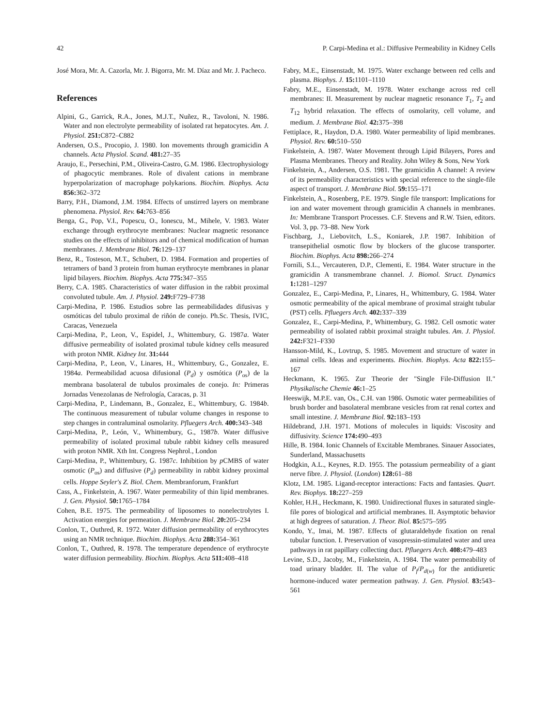42 P. Carpi-Medina et al.: Diffusive Permeability in Kidney Cells
José Mora, Mr. A. Cazorla, Mr. J. Bigorra, Mr. M. Díaz and Mr. J. Pacheco.
References
Alpini, G., Garrick, R.A., Jones, M.J.T., Nuñez, R., Tavoloni, N. 1986. Water and non electrolyte permeability of isolated rat hepatocytes. Am. J. Physiol. 251: C872–C882
Andersen, O.S., Procopio, J. 1980. Ion movements through gramicidin A channels. Acta Physiol. Scand. 481: 27–35
Araujo, E., Persechini, P.M., Oliveira-Castro, G.M. 1986. Electrophysiology of phagocytic membranes. Role of divalent cations in membrane hyperpolarization of macrophage polykarions. Biochim. Biophys. Acta 856: 362–372
Barry, P.H., Diamond, J.M. 1984. Effects of unstirred layers on membrane phenomena. Physiol. Rev. 64: 763–856
Benga, G., Pop, V.I., Popescu, O., Ionescu, M., Mihele, V. 1983. Water exchange through erythrocyte membranes: Nuclear magnetic resonance studies on the effects of inhibitors and of chemical modification of human membranes. J. Membrane Biol. 76: 129–137
Benz, R., Tosteson, M.T., Schubert, D. 1984. Formation and properties of tetramers of band 3 protein from human erythrocyte membranes in planar lipid bilayers. Biochim. Biophys. Acta 775: 347–355
Berry, C.A. 1985. Characteristics of water diffusion in the rabbit proximal convoluted tubule. Am. J. Physiol. 249: F729–F738
Carpi-Medina, P. 1986. Estudios sobre las permeabilidades difusivas y osmóticas del tubulo proximal de riñón de conejo. Ph.Sc. Thesis, IVIC, Caracas, Venezuela
Carpi-Medina, P., Leon, V., Espidel, J., Whittembury, G. 1987a. Water diffusive permeability of isolated proximal tubule kidney cells measured with proton NMR. Kidney Int. 31: 444
Carpi-Medina, P., Leon, V., Linares, H., Whittembury, G., Gonzalez, E. 1984a. Permeabilidad acuosa difusional (P<sub>d</sub>) y osmótica (P<sub>os</sub>) de la membrana basolateral de tubulos proximales de conejo. In: Primeras Jornadas Venezolanas de Nefrología, Caracas, p. 31
Carpi-Medina, P., Lindemann, B., Gonzalez, E., Whittembury, G. 1984b. The continuous measurement of tubular volume changes in response to step changes in contraluminal osmolarity. Pfluegers Arch. 400: 343–348
Carpi-Medina, P., León, V., Whittembury, G., 1987b. Water diffusive permeability of isolated proximal tubule rabbit kidney cells measured with proton NMR. Xth Int. Congress Nephrol., London
Carpi-Medina, P., Whittembury, G. 1987c. Inhibition by p CMBS of water osmotic (P<sub>os</sub>) and diffusive (P<sub>d</sub>) permeability in rabbit kidney proximal cells. Hoppe Seyler's Z. Biol. Chem. Membranforum, Frankfurt
Cass, A., Finkelstein, A. 1967. Water permeability of thin lipid membranes. J. Gen. Physiol. 50: 1765–1784
Cohen, B.E. 1975. The permeability of liposomes to nonelectrolytes I. Activation energies for permeation. J. Membrane Biol. 20: 205–234
Conlon, T., Outhred, R. 1972. Water diffusion permeability of erythrocytes using an NMR technique. Biochim. Biophys. Acta 288: 354–361
Conlon, T., Outhred, R. 1978. The temperature dependence of erythrocyte water diffusion permeability. Biochim. Biophys. Acta 511: 408–418
Fabry, M.E., Einsenstadt, M. 1975. Water exchange between red cells and plasma. Biophys. J. 15: 1101–1110
Fabry, M.E., Einsenstadt, M. 1978. Water exchange across red cell membranes: II. Measurement by nuclear magnetic resonance T<sub>1</sub>, T<sub>2</sub> and T<sub>12</sub> hybrid relaxation. The effects of osmolarity, cell volume, and medium. J. Membrane Biol. 42: 375–398
Fettiplace, R., Haydon, D.A. 1980. Water permeability of lipid membranes. Physiol. Rev. 60: 510–550
Finkelstein, A. 1987. Water Movement through Lipid Bilayers, Pores and Plasma Membranes. Theory and Reality. John Wiley & Sons, New York
Finkelstein, A., Andersen, O.S. 1981. The gramicidin A channel: A review of its permeability characteristics with special reference to the single-file aspect of transport. J. Membrane Biol. 59: 155–171
Finkelstein, A., Rosenberg, P.E. 1979. Single file transport: Implications for ion and water movement through gramicidin A channels in membranes. In: Membrane Transport Processes. C.F. Stevens and R.W. Tsien, editors. Vol. 3, pp. 73–88. New York
Fischbarg, J., Liebovitch, L.S., Koniarek, J.P. 1987. Inhibition of transepithelial osmotic flow by blockers of the glucose transporter. Biochim. Biophys. Acta 898: 266–274
Fornili, S.L., Vercauteren, D.P., Clementi, E. 1984. Water structure in the gramicidin A transmembrane channel. J. Biomol. Struct. Dynamics 1: 1281–1297
Gonzalez, E., Carpi-Medina, P., Linares, H., Whittembury, G. 1984. Water osmotic permeability of the apical membrane of proximal straight tubular (PST) cells. Pfluegers Arch. 402: 337–339
Gonzalez, E., Carpi-Medina, P., Whittembury, G. 1982. Cell osmotic water permeability of isolated rabbit proximal straight tubules. Am. J. Physiol. 242: F321–F330
Hansson-Mild, K., Lovtrup, S. 1985. Movement and structure of water in animal cells. Ideas and experiments. Biochim. Biophys. Acta 822: 155–167
Heckmann, K. 1965. Zur Theorie der "Single File-Diffusion II." Physikalische Chemie 46: 1–25
Heeswijk, M.P.E. van, Os., C.H. van 1986. Osmotic water permeabilities of brush border and basolateral membrane vesicles from rat renal cortex and small intestine. J. Membrane Biol. 92: 183–193
Hildebrand, J.H. 1971. Motions of molecules in liquids: Viscosity and diffusivity. Science 174: 490–493
Hille, B. 1984. Ionic Channels of Excitable Membranes. Sinauer Associates, Sunderland, Massachusetts
Hodgkin, A.L., Keynes, R.D. 1955. The potassium permeability of a giant nerve fibre. J. Physiol. (London) 128: 61–88
Klotz, I.M. 1985. Ligand-receptor interactions: Facts and fantasies. Quart. Rev. Biophys. 18: 227–259
Kohler, H.H., Heckmann, K. 1980. Unidirectional fluxes in saturated single-file pores of biological and artificial membranes. II. Asymptotic behavior at high degrees of saturation. J. Theor. Biol. 85: 575–595
Kondo, Y., Imai, M. 1987. Effects of glutaraldehyde fixation on renal tubular function. I. Preservation of vasopressin-stimulated water and urea pathways in rat papillary collecting duct. Pfluegers Arch. 408: 479–483
Levine, S.D., Jacoby, M., Finkelstein, A. 1984. The water permeability of toad urinary bladder. II. The value of P<sub>f</sub>/P<sub>d(w)</sub> for the antidiuretic hormone-induced water permeation pathway. J. Gen. Physiol. 83: 543–561